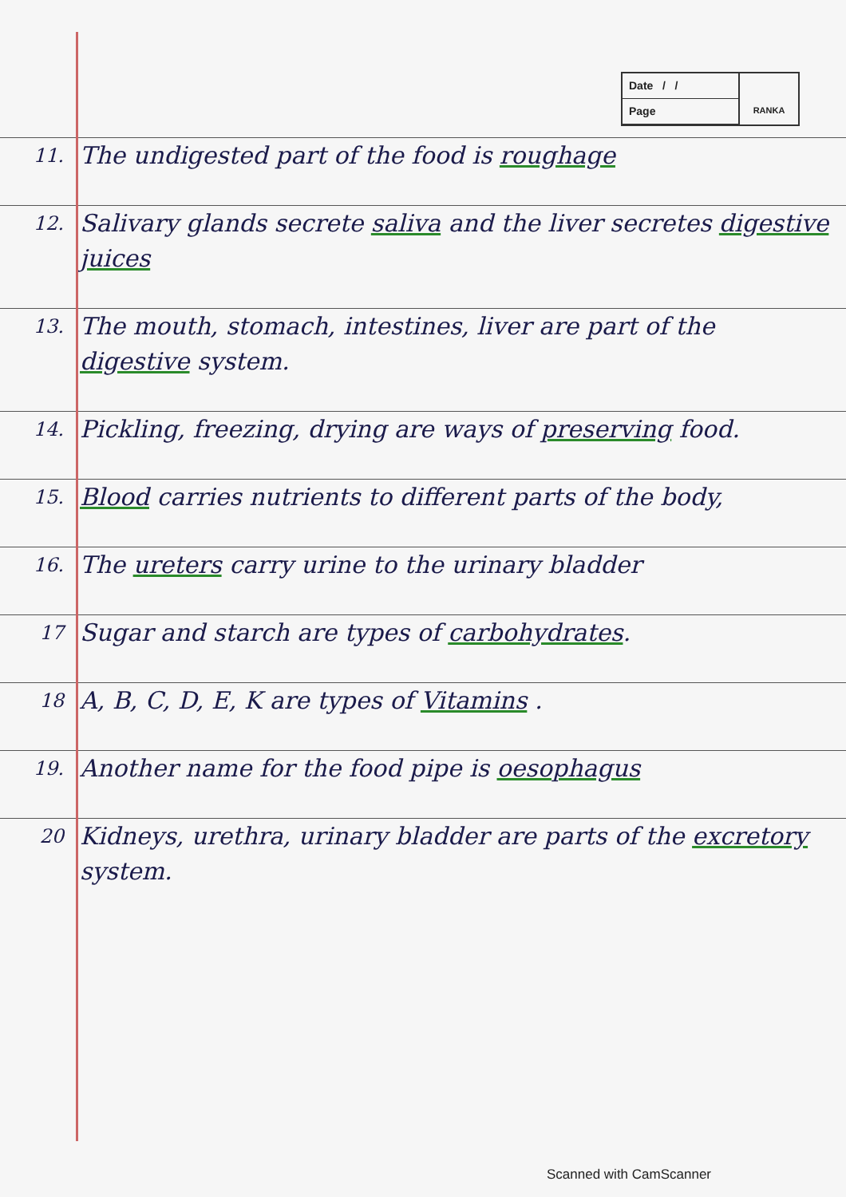Date / /
Page
RANKA
11.
The undigested part of the food is roughage
12.
Salivary glands secrete saliva and the liver secretes digestive juices
13.
The mouth, stomach, intestines, liver are part of the digestive system.
14.
Pickling, freezing, drying are ways of preserving food.
15.
Blood carries nutrients to different parts of the body,
16.
The ureters carry urine to the urinary bladder
17
Sugar and starch are types of carbohydrates.
18
A, B, C, D, E, K are types of Vitamins .
19.
Another name for the food pipe is oesophagus
20
Kidneys, urethra, urinary bladder are parts of the excretory system.
Scanned with CamScanner